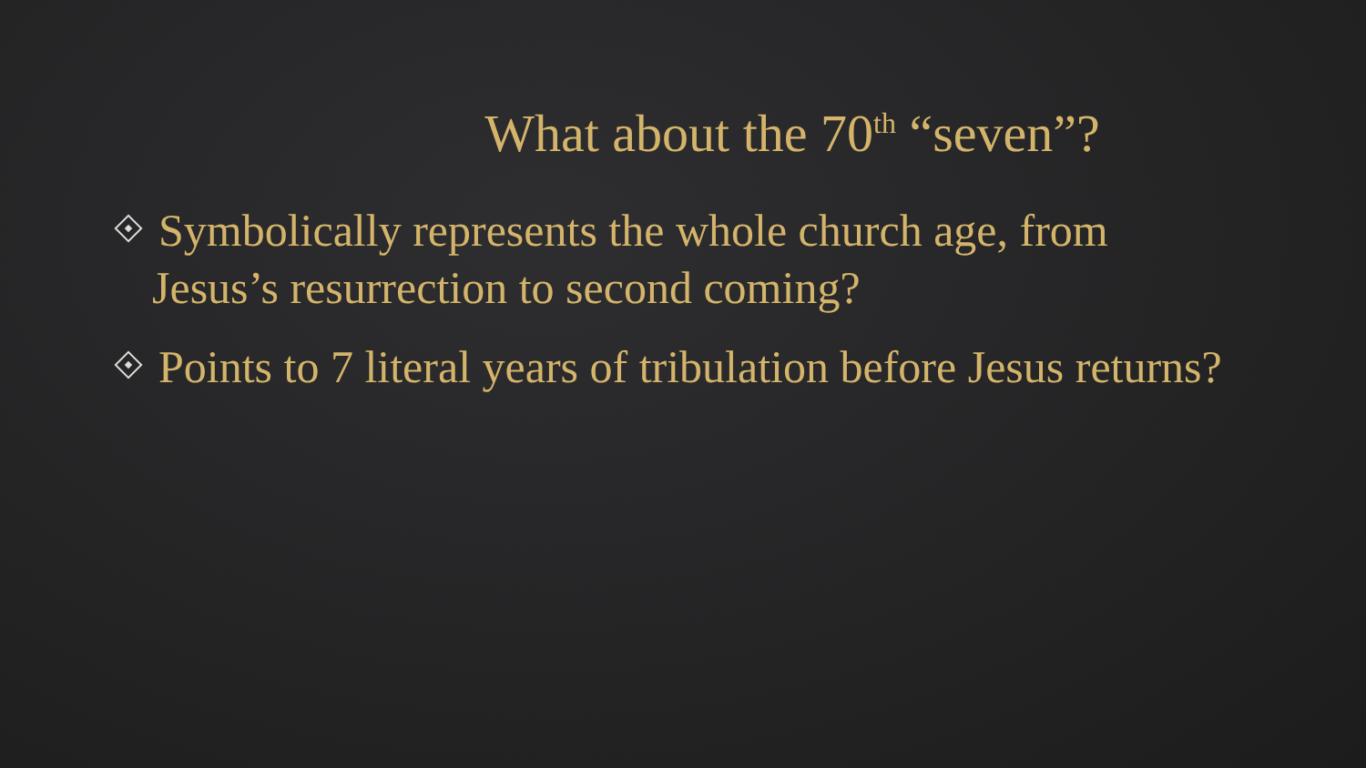What about the 70<sup>th</sup> “seven”?
Symbolically represents the whole church age, from Jesus’s resurrection to second coming?
Points to 7 literal years of tribulation before Jesus returns?